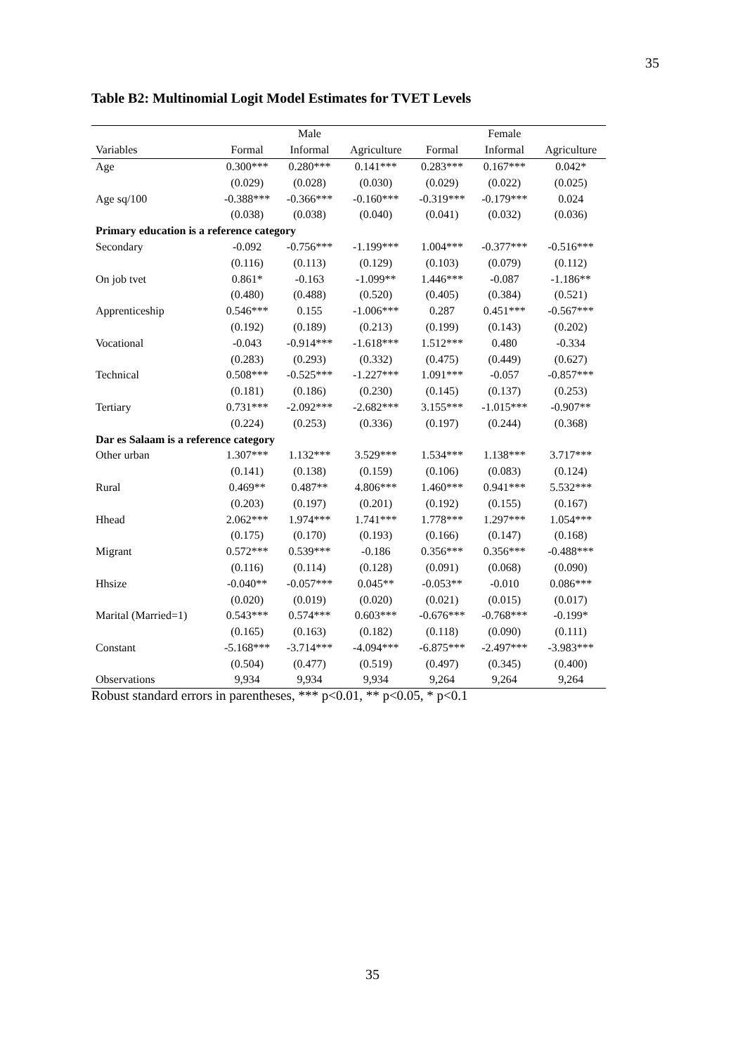35
Table B2: Multinomial Logit Model Estimates for TVET Levels
| | | Male | | | Female | |
| --- | --- | --- | --- | --- | --- | --- |
| Variables | Formal | Informal | Agriculture | Formal | Informal | Agriculture |
| Age | 0.300*** | 0.280*** | 0.141*** | 0.283*** | 0.167*** | 0.042* |
| | (0.029) | (0.028) | (0.030) | (0.029) | (0.022) | (0.025) |
| Age sq/100 | -0.388*** | -0.366*** | -0.160*** | -0.319*** | -0.179*** | 0.024 |
| | (0.038) | (0.038) | (0.040) | (0.041) | (0.032) | (0.036) |
| Primary education is a reference category | | | | | | |
| Secondary | -0.092 | -0.756*** | -1.199*** | 1.004*** | -0.377*** | -0.516*** |
| | (0.116) | (0.113) | (0.129) | (0.103) | (0.079) | (0.112) |
| On job tvet | 0.861* | -0.163 | -1.099** | 1.446*** | -0.087 | -1.186** |
| | (0.480) | (0.488) | (0.520) | (0.405) | (0.384) | (0.521) |
| Apprenticeship | 0.546*** | 0.155 | -1.006*** | 0.287 | 0.451*** | -0.567*** |
| | (0.192) | (0.189) | (0.213) | (0.199) | (0.143) | (0.202) |
| Vocational | -0.043 | -0.914*** | -1.618*** | 1.512*** | 0.480 | -0.334 |
| | (0.283) | (0.293) | (0.332) | (0.475) | (0.449) | (0.627) |
| Technical | 0.508*** | -0.525*** | -1.227*** | 1.091*** | -0.057 | -0.857*** |
| | (0.181) | (0.186) | (0.230) | (0.145) | (0.137) | (0.253) |
| Tertiary | 0.731*** | -2.092*** | -2.682*** | 3.155*** | -1.015*** | -0.907** |
| | (0.224) | (0.253) | (0.336) | (0.197) | (0.244) | (0.368) |
| Dar es Salaam is a reference category | | | | | | |
| Other urban | 1.307*** | 1.132*** | 3.529*** | 1.534*** | 1.138*** | 3.717*** |
| | (0.141) | (0.138) | (0.159) | (0.106) | (0.083) | (0.124) |
| Rural | 0.469** | 0.487** | 4.806*** | 1.460*** | 0.941*** | 5.532*** |
| | (0.203) | (0.197) | (0.201) | (0.192) | (0.155) | (0.167) |
| Hhead | 2.062*** | 1.974*** | 1.741*** | 1.778*** | 1.297*** | 1.054*** |
| | (0.175) | (0.170) | (0.193) | (0.166) | (0.147) | (0.168) |
| Migrant | 0.572*** | 0.539*** | -0.186 | 0.356*** | 0.356*** | -0.488*** |
| | (0.116) | (0.114) | (0.128) | (0.091) | (0.068) | (0.090) |
| Hhsize | -0.040** | -0.057*** | 0.045** | -0.053** | -0.010 | 0.086*** |
| | (0.020) | (0.019) | (0.020) | (0.021) | (0.015) | (0.017) |
| Marital (Married=1) | 0.543*** | 0.574*** | 0.603*** | -0.676*** | -0.768*** | -0.199* |
| | (0.165) | (0.163) | (0.182) | (0.118) | (0.090) | (0.111) |
| Constant | -5.168*** | -3.714*** | -4.094*** | -6.875*** | -2.497*** | -3.983*** |
| | (0.504) | (0.477) | (0.519) | (0.497) | (0.345) | (0.400) |
| Observations | 9,934 | 9,934 | 9,934 | 9,264 | 9,264 | 9,264 |
Robust standard errors in parentheses, *** p<0.01, ** p<0.05, * p<0.1
35